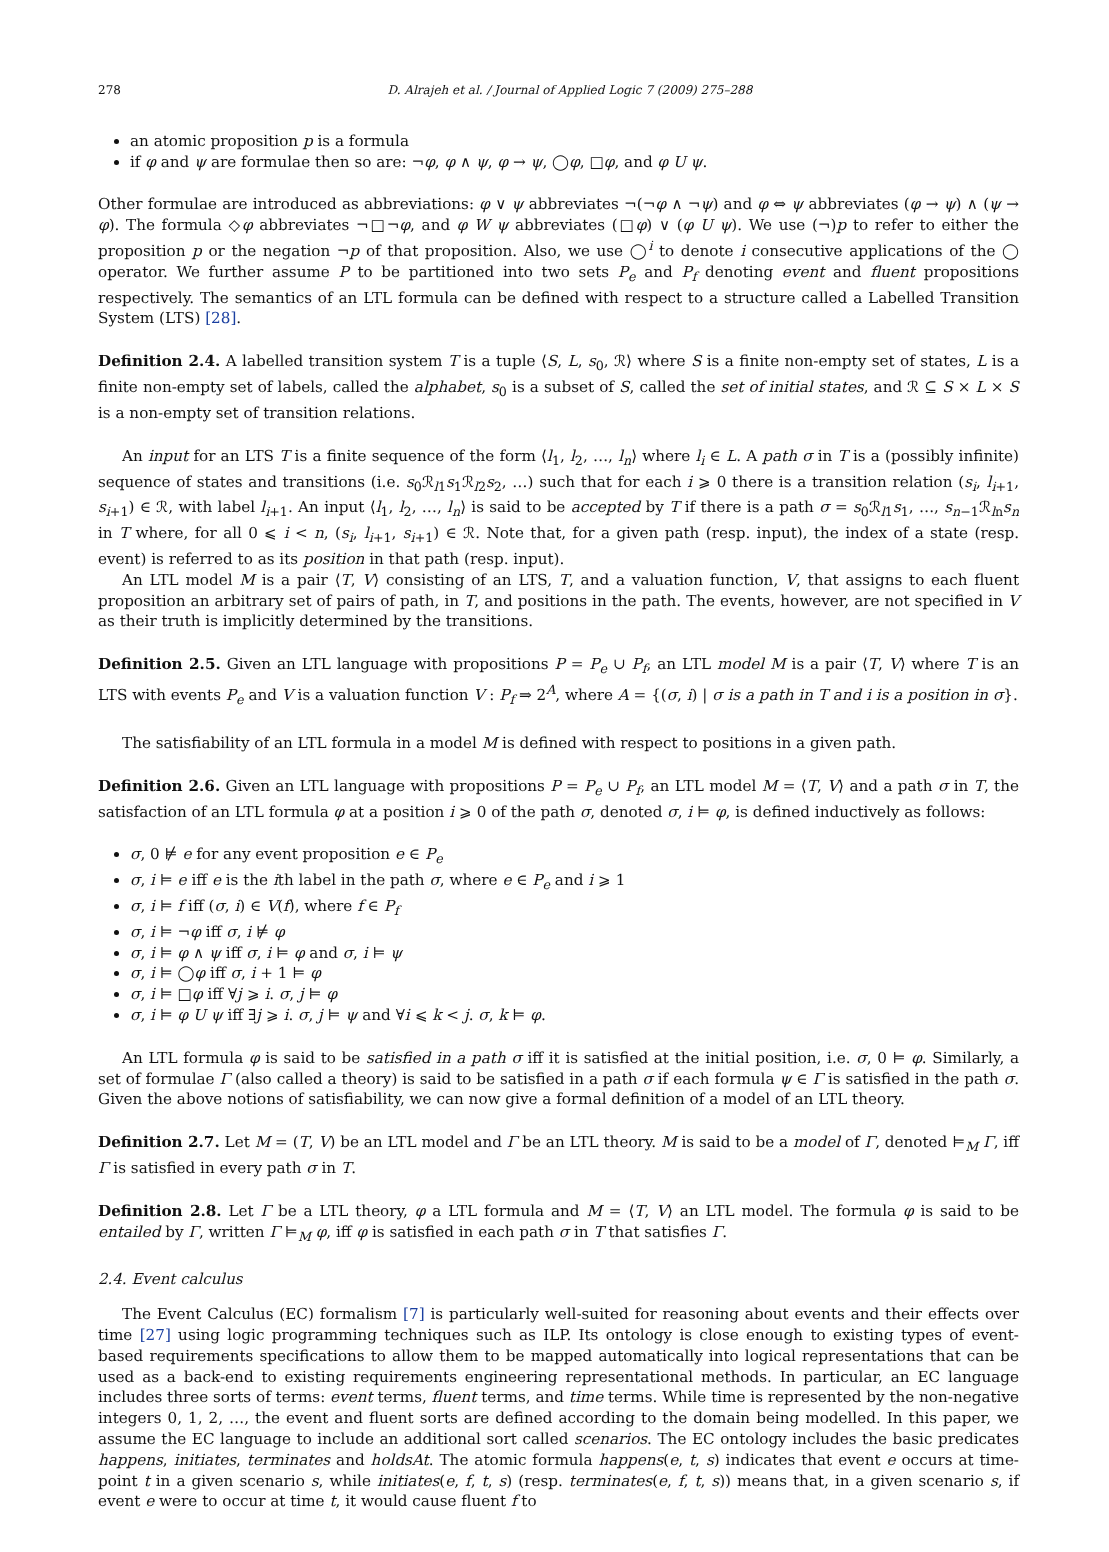278 D. Alrajeh et al. / Journal of Applied Logic 7 (2009) 275–288
an atomic proposition p is a formula
if φ and ψ are formulae then so are: ¬φ, φ ∧ ψ, φ → ψ, ◯φ, □φ, and φ U ψ.
Other formulae are introduced as abbreviations: φ ∨ ψ abbreviates ¬(¬φ ∧ ¬ψ) and φ ⇔ ψ abbreviates (φ → ψ) ∧ (ψ → φ). The formula ◇φ abbreviates ¬□¬φ, and φ W ψ abbreviates (□φ) ∨ (φ U ψ). We use (¬)p to refer to either the proposition p or the negation ¬p of that proposition. Also, we use ◯<sup>i</sup> to denote i consecutive applications of the ◯ operator. We further assume P to be partitioned into two sets P<sub>e</sub> and P<sub>f</sub> denoting event and fluent propositions respectively. The semantics of an LTL formula can be defined with respect to a structure called a Labelled Transition System (LTS) [28].
Definition 2.4. A labelled transition system T is a tuple ⟨S, L, s<sub>0</sub>, ℛ⟩ where S is a finite non-empty set of states, L is a finite non-empty set of labels, called the alphabet, s<sub>0</sub> is a subset of S, called the set of initial states, and ℛ ⊆ S × L × S is a non-empty set of transition relations.
An input for an LTS T is a finite sequence of the form ⟨l<sub>1</sub>, l<sub>2</sub>, …, l<sub>n</sub>⟩ where l<sub>i</sub> ∈ L. A path σ in T is a (possibly infinite) sequence of states and transitions (i.e. s<sub>0</sub>ℛ<sub>l1</sub>s<sub>1</sub>ℛ<sub>l2</sub>s<sub>2</sub>, …) such that for each i ⩾ 0 there is a transition relation (s<sub>i</sub>, l<sub>i+1</sub>, s<sub>i+1</sub>) ∈ ℛ, with label l<sub>i+1</sub>. An input ⟨l<sub>1</sub>, l<sub>2</sub>, …, l<sub>n</sub>⟩ is said to be accepted by T if there is a path σ = s<sub>0</sub>ℛ<sub>l1</sub>s<sub>1</sub>, …, s<sub>n−1</sub>ℛ<sub>ln</sub>s<sub>n</sub> in T where, for all 0 ⩽ i < n, (s<sub>i</sub>, l<sub>i+1</sub>, s<sub>i+1</sub>) ∈ ℛ. Note that, for a given path (resp. input), the index of a state (resp. event) is referred to as its position in that path (resp. input).
An LTL model M is a pair ⟨T, V⟩ consisting of an LTS, T, and a valuation function, V, that assigns to each fluent proposition an arbitrary set of pairs of path, in T, and positions in the path. The events, however, are not specified in V as their truth is implicitly determined by the transitions.
Definition 2.5. Given an LTL language with propositions P = P<sub>e</sub> ∪ P<sub>f</sub>, an LTL model M is a pair ⟨T, V⟩ where T is an LTS with events P<sub>e</sub> and V is a valuation function V : P<sub>f</sub> ⇒ 2<sup>A</sup>, where A = {(σ, i) | σ is a path in T and i is a position in σ}.
The satisfiability of an LTL formula in a model M is defined with respect to positions in a given path.
Definition 2.6. Given an LTL language with propositions P = P<sub>e</sub> ∪ P<sub>f</sub>, an LTL model M = ⟨T, V⟩ and a path σ in T, the satisfaction of an LTL formula φ at a position i ⩾ 0 of the path σ, denoted σ, i ⊨ φ, is defined inductively as follows:
σ, 0 ⊭ e for any event proposition e ∈ P<sub>e</sub>
σ, i ⊨ e iff e is the ith label in the path σ, where e ∈ P<sub>e</sub> and i ⩾ 1
σ, i ⊨ f iff (σ, i) ∈ V(f), where f ∈ P<sub>f</sub>
σ, i ⊨ ¬φ iff σ, i ⊭ φ
σ, i ⊨ φ ∧ ψ iff σ, i ⊨ φ and σ, i ⊨ ψ
σ, i ⊨ ◯φ iff σ, i + 1 ⊨ φ
σ, i ⊨ □φ iff ∀j ⩾ i. σ, j ⊨ φ
σ, i ⊨ φ U ψ iff ∃j ⩾ i. σ, j ⊨ ψ and ∀i ⩽ k < j. σ, k ⊨ φ.
An LTL formula φ is said to be satisfied in a path σ iff it is satisfied at the initial position, i.e. σ, 0 ⊨ φ. Similarly, a set of formulae Γ (also called a theory) is said to be satisfied in a path σ if each formula ψ ∈ Γ is satisfied in the path σ. Given the above notions of satisfiability, we can now give a formal definition of a model of an LTL theory.
Definition 2.7. Let M = (T, V) be an LTL model and Γ be an LTL theory. M is said to be a model of Γ, denoted ⊨<sub>M</sub> Γ, iff Γ is satisfied in every path σ in T.
Definition 2.8. Let Γ be a LTL theory, φ a LTL formula and M = ⟨T, V⟩ an LTL model. The formula φ is said to be entailed by Γ, written Γ ⊨<sub>M</sub> φ, iff φ is satisfied in each path σ in T that satisfies Γ.
2.4. Event calculus
The Event Calculus (EC) formalism [7] is particularly well-suited for reasoning about events and their effects over time [27] using logic programming techniques such as ILP. Its ontology is close enough to existing types of event-based requirements specifications to allow them to be mapped automatically into logical representations that can be used as a back-end to existing requirements engineering representational methods. In particular, an EC language includes three sorts of terms: event terms, fluent terms, and time terms. While time is represented by the non-negative integers 0, 1, 2, …, the event and fluent sorts are defined according to the domain being modelled. In this paper, we assume the EC language to include an additional sort called scenarios. The EC ontology includes the basic predicates happens, initiates, terminates and holdsAt. The atomic formula happens(e, t, s) indicates that event e occurs at time-point t in a given scenario s, while initiates(e, f, t, s) (resp. terminates(e, f, t, s)) means that, in a given scenario s, if event e were to occur at time t, it would cause fluent f to